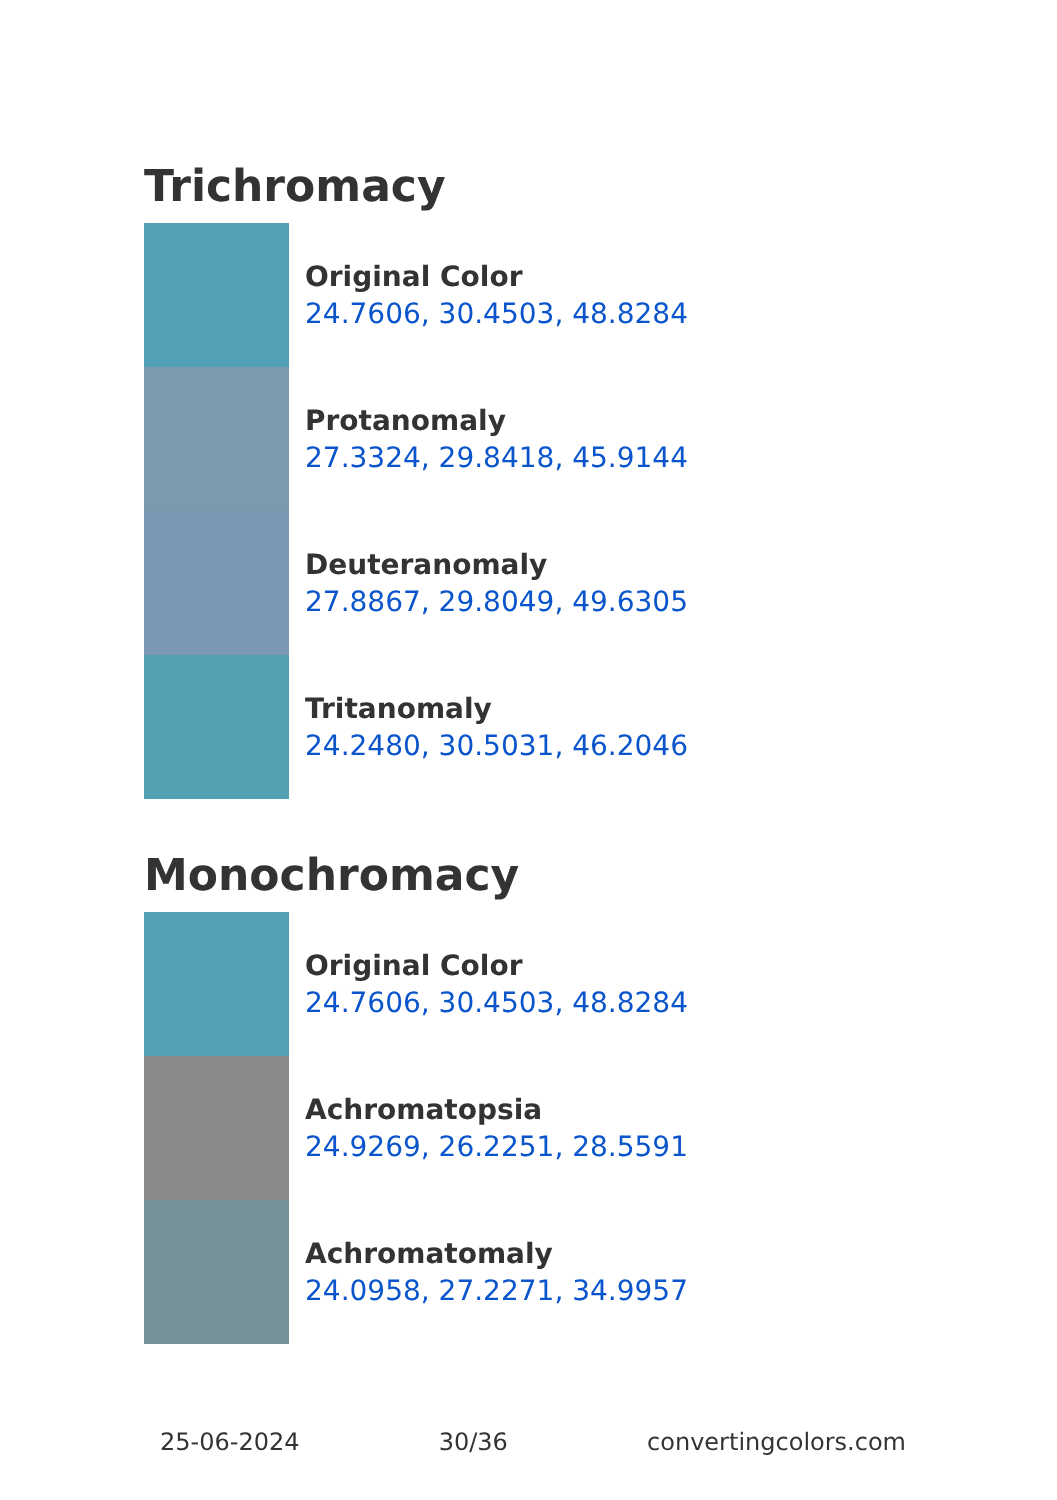Trichromacy
Original Color
24.7606, 30.4503, 48.8284
Protanomaly
27.3324, 29.8418, 45.9144
Deuteranomaly
27.8867, 29.8049, 49.6305
Tritanomaly
24.2480, 30.5031, 46.2046
Monochromacy
Original Color
24.7606, 30.4503, 48.8284
Achromatopsia
24.9269, 26.2251, 28.5591
Achromatomaly
24.0958, 27.2271, 34.9957
25-06-2024 30/36 convertingcolors.com